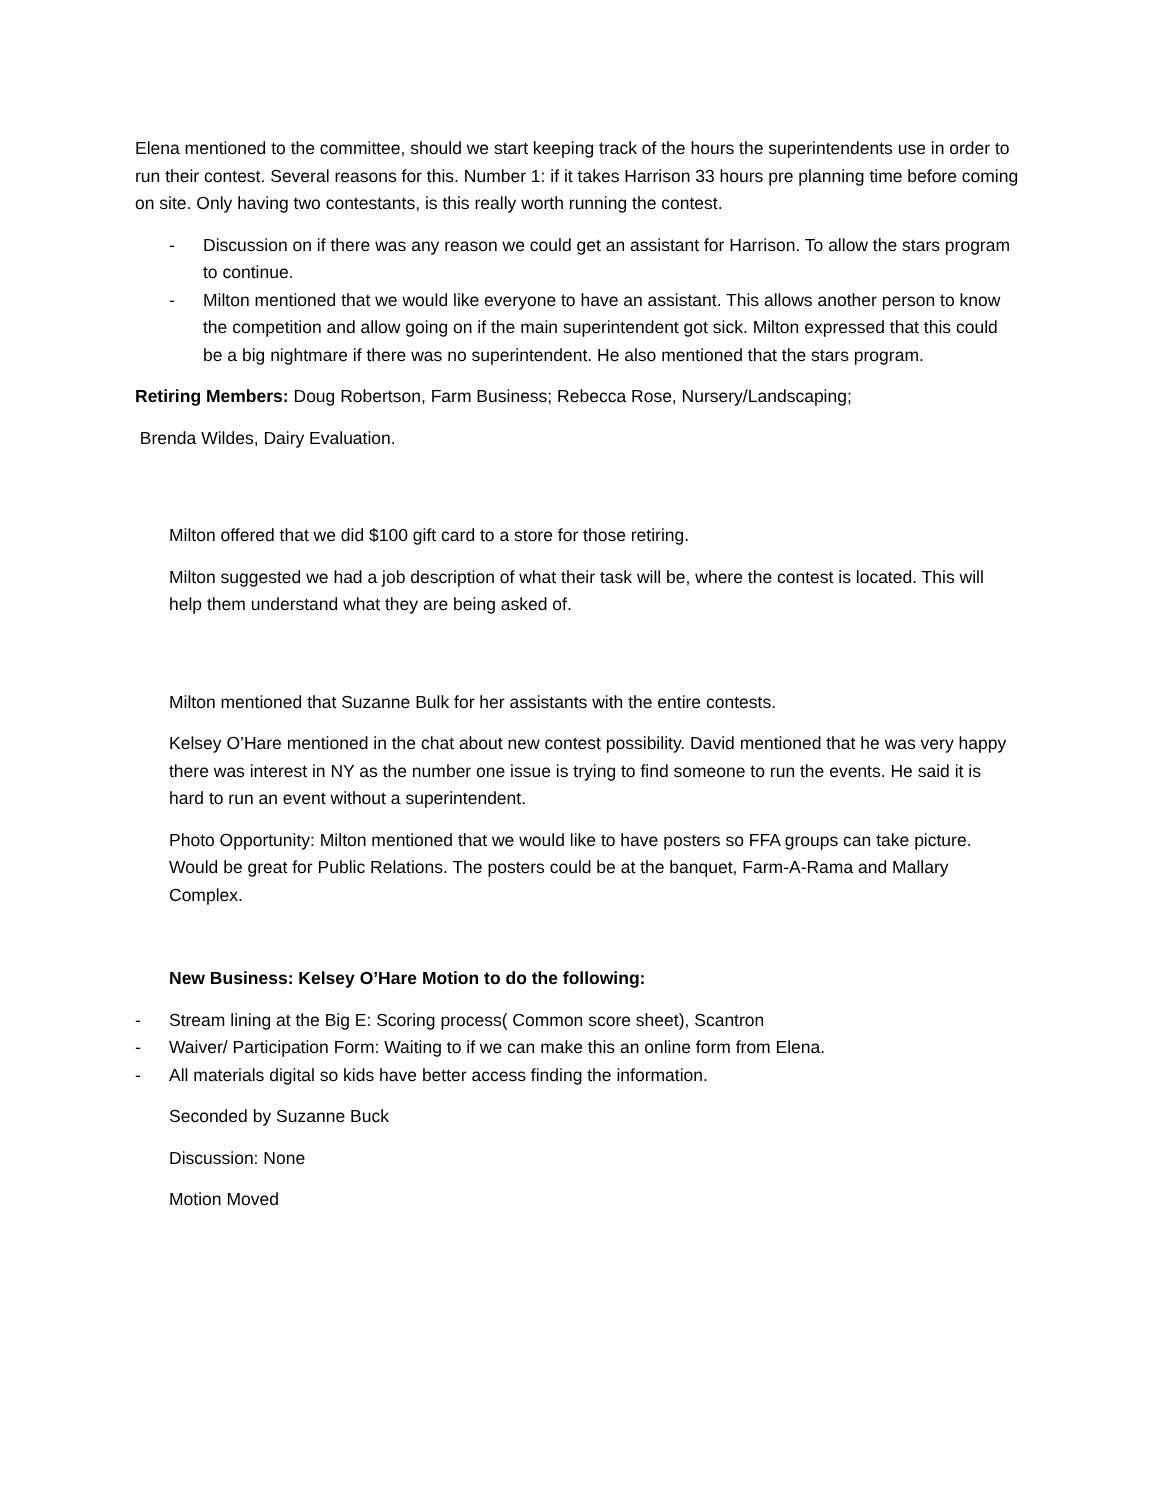Elena mentioned to the committee, should we start keeping track of the hours the superintendents use in order to run their contest. Several reasons for this. Number 1: if it takes Harrison 33 hours pre planning time before coming on site. Only having two contestants, is this really worth running the contest.
- Discussion on if there was any reason we could get an assistant for Harrison. To allow the stars program to continue.
- Milton mentioned that we would like everyone to have an assistant. This allows another person to know the competition and allow going on if the main superintendent got sick. Milton expressed that this could be a big nightmare if there was no superintendent. He also mentioned that the stars program.
Retiring Members: Doug Robertson, Farm Business; Rebecca Rose, Nursery/Landscaping;
Brenda Wildes, Dairy Evaluation.
Milton offered that we did $100 gift card to a store for those retiring.
Milton suggested we had a job description of what their task will be, where the contest is located. This will help them understand what they are being asked of.
Milton mentioned that Suzanne Bulk for her assistants with the entire contests.
Kelsey O’Hare mentioned in the chat about new contest possibility. David mentioned that he was very happy there was interest in NY as the number one issue is trying to find someone to run the events. He said it is hard to run an event without a superintendent.
Photo Opportunity: Milton mentioned that we would like to have posters so FFA groups can take picture. Would be great for Public Relations. The posters could be at the banquet, Farm-A-Rama and Mallary Complex.
New Business: Kelsey O’Hare Motion to do the following:
- Stream lining at the Big E: Scoring process( Common score sheet), Scantron
- Waiver/ Participation Form: Waiting to if we can make this an online form from Elena.
- All materials digital so kids have better access finding the information.
Seconded by Suzanne Buck
Discussion: None
Motion Moved